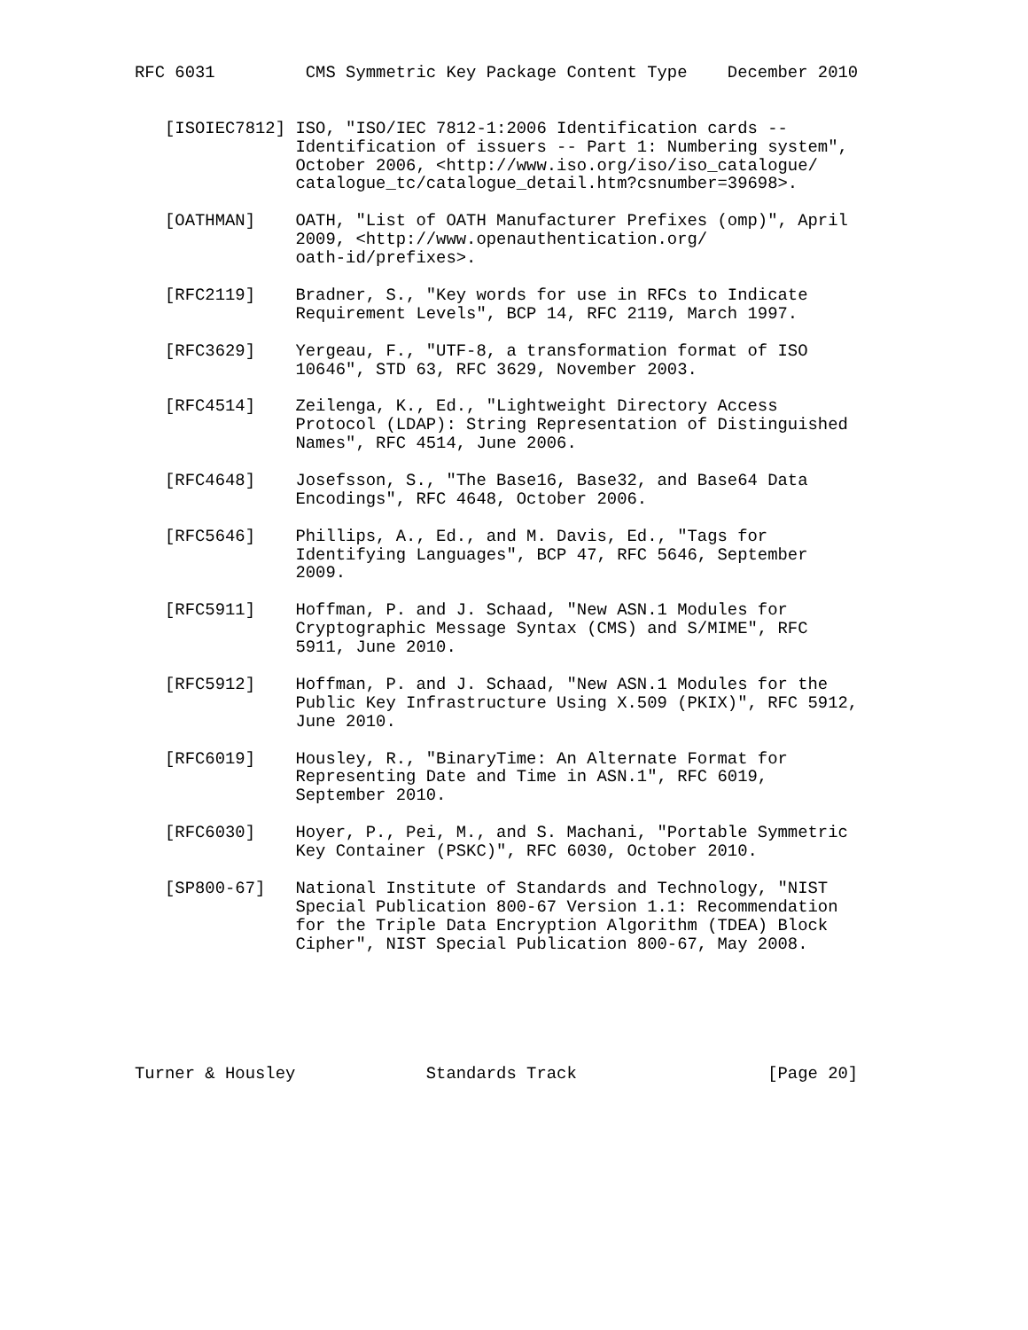RFC 6031         CMS Symmetric Key Package Content Type    December 2010


   [ISOIEC7812] ISO, "ISO/IEC 7812-1:2006 Identification cards --
                Identification of issuers -- Part 1: Numbering system",
                October 2006, <http://www.iso.org/iso/iso_catalogue/
                catalogue_tc/catalogue_detail.htm?csnumber=39698>.

   [OATHMAN]    OATH, "List of OATH Manufacturer Prefixes (omp)", April
                2009, <http://www.openauthentication.org/
                oath-id/prefixes>.

   [RFC2119]    Bradner, S., "Key words for use in RFCs to Indicate
                Requirement Levels", BCP 14, RFC 2119, March 1997.

   [RFC3629]    Yergeau, F., "UTF-8, a transformation format of ISO
                10646", STD 63, RFC 3629, November 2003.

   [RFC4514]    Zeilenga, K., Ed., "Lightweight Directory Access
                Protocol (LDAP): String Representation of Distinguished
                Names", RFC 4514, June 2006.

   [RFC4648]    Josefsson, S., "The Base16, Base32, and Base64 Data
                Encodings", RFC 4648, October 2006.

   [RFC5646]    Phillips, A., Ed., and M. Davis, Ed., "Tags for
                Identifying Languages", BCP 47, RFC 5646, September
                2009.

   [RFC5911]    Hoffman, P. and J. Schaad, "New ASN.1 Modules for
                Cryptographic Message Syntax (CMS) and S/MIME", RFC
                5911, June 2010.

   [RFC5912]    Hoffman, P. and J. Schaad, "New ASN.1 Modules for the
                Public Key Infrastructure Using X.509 (PKIX)", RFC 5912,
                June 2010.

   [RFC6019]    Housley, R., "BinaryTime: An Alternate Format for
                Representing Date and Time in ASN.1", RFC 6019,
                September 2010.

   [RFC6030]    Hoyer, P., Pei, M., and S. Machani, "Portable Symmetric
                Key Container (PSKC)", RFC 6030, October 2010.

   [SP800-67]   National Institute of Standards and Technology, "NIST
                Special Publication 800-67 Version 1.1: Recommendation
                for the Triple Data Encryption Algorithm (TDEA) Block
                Cipher", NIST Special Publication 800-67, May 2008.






Turner & Housley             Standards Track                   [Page 20]